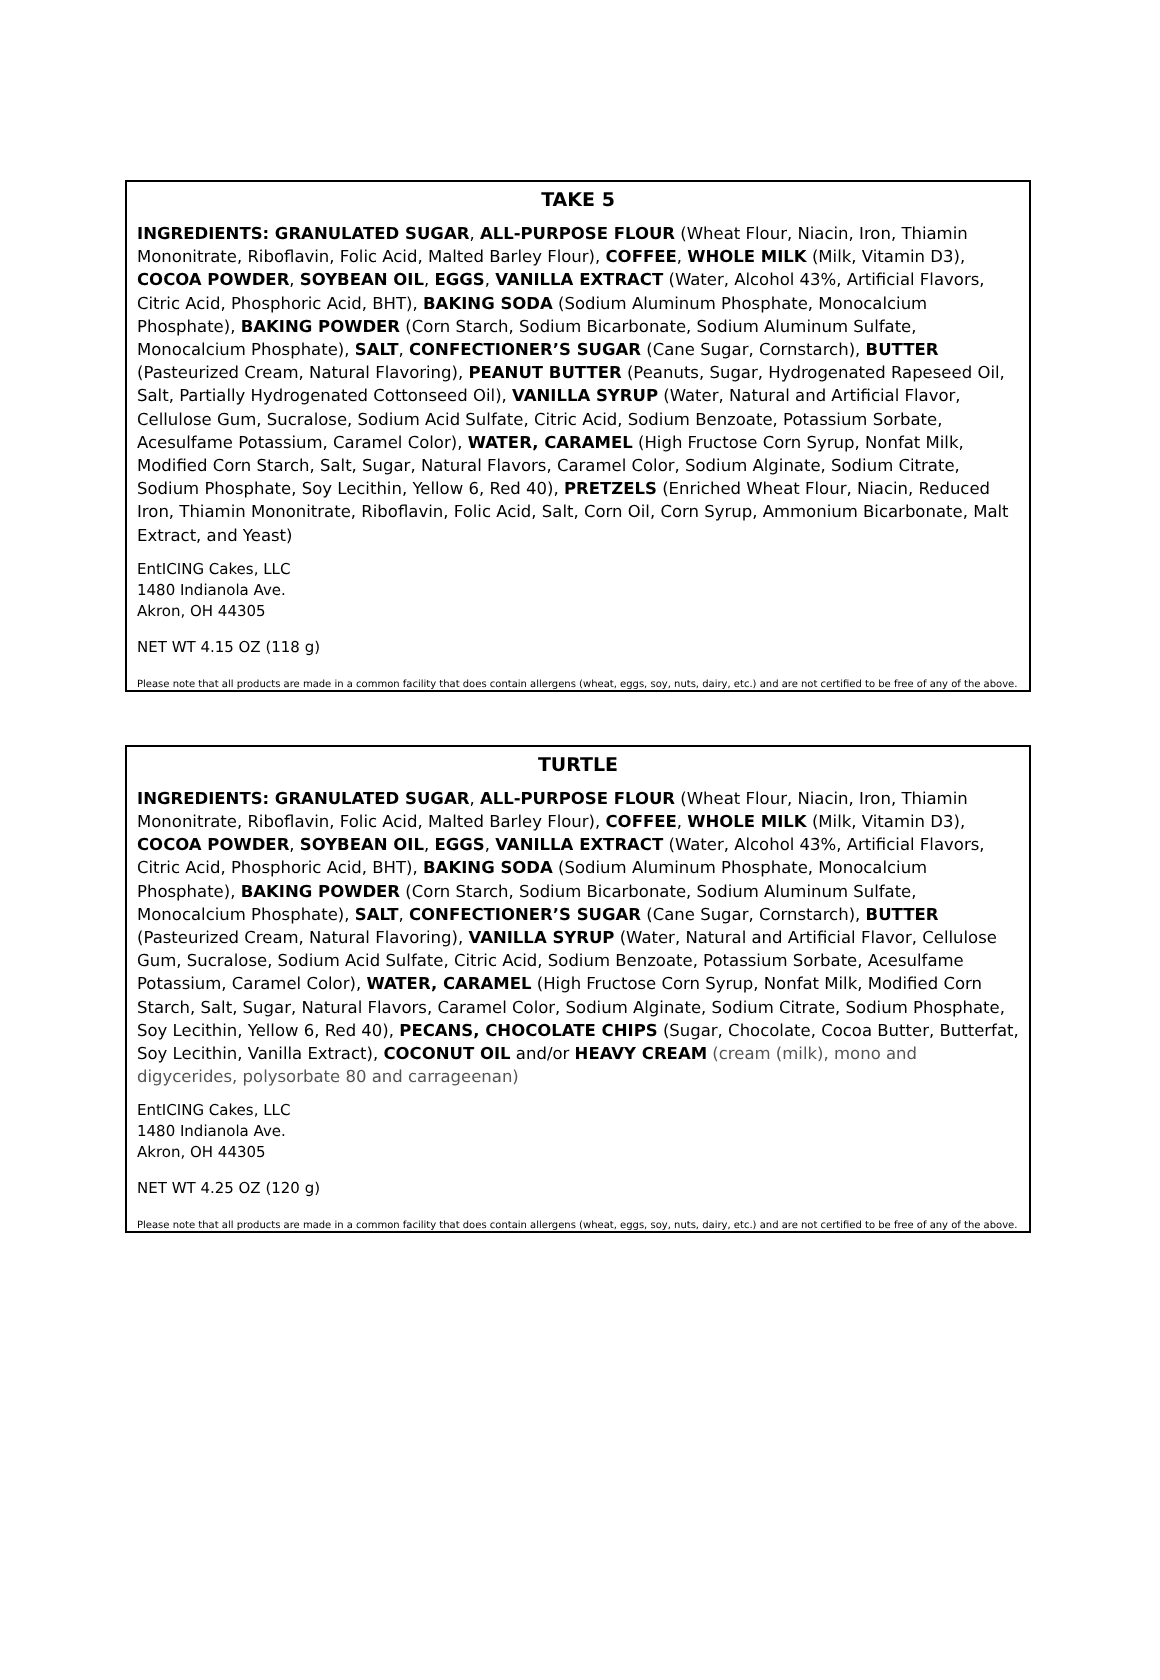TAKE 5
INGREDIENTS: GRANULATED SUGAR, ALL-PURPOSE FLOUR (Wheat Flour, Niacin, Iron, Thiamin Mononitrate, Riboflavin, Folic Acid, Malted Barley Flour), COFFEE, WHOLE MILK (Milk, Vitamin D3), COCOA POWDER, SOYBEAN OIL, EGGS, VANILLA EXTRACT (Water, Alcohol 43%, Artificial Flavors, Citric Acid, Phosphoric Acid, BHT), BAKING SODA (Sodium Aluminum Phosphate, Monocalcium Phosphate), BAKING POWDER (Corn Starch, Sodium Bicarbonate, Sodium Aluminum Sulfate, Monocalcium Phosphate), SALT, CONFECTIONER’S SUGAR (Cane Sugar, Cornstarch), BUTTER (Pasteurized Cream, Natural Flavoring), PEANUT BUTTER (Peanuts, Sugar, Hydrogenated Rapeseed Oil, Salt, Partially Hydrogenated Cottonseed Oil), VANILLA SYRUP (Water, Natural and Artificial Flavor, Cellulose Gum, Sucralose, Sodium Acid Sulfate, Citric Acid, Sodium Benzoate, Potassium Sorbate, Acesulfame Potassium, Caramel Color), WATER, CARAMEL (High Fructose Corn Syrup, Nonfat Milk, Modified Corn Starch, Salt, Sugar, Natural Flavors, Caramel Color, Sodium Alginate, Sodium Citrate, Sodium Phosphate, Soy Lecithin, Yellow 6, Red 40), PRETZELS (Enriched Wheat Flour, Niacin, Reduced Iron, Thiamin Mononitrate, Riboflavin, Folic Acid, Salt, Corn Oil, Corn Syrup, Ammonium Bicarbonate, Malt Extract, and Yeast)
EntICING Cakes, LLC
1480 Indianola Ave.
Akron, OH 44305
NET WT 4.15 OZ (118 g)
Please note that all products are made in a common facility that does contain allergens (wheat, eggs, soy, nuts, dairy, etc.) and are not certified to be free of any of the above.
TURTLE
INGREDIENTS: GRANULATED SUGAR, ALL-PURPOSE FLOUR (Wheat Flour, Niacin, Iron, Thiamin Mononitrate, Riboflavin, Folic Acid, Malted Barley Flour), COFFEE, WHOLE MILK (Milk, Vitamin D3), COCOA POWDER, SOYBEAN OIL, EGGS, VANILLA EXTRACT (Water, Alcohol 43%, Artificial Flavors, Citric Acid, Phosphoric Acid, BHT), BAKING SODA (Sodium Aluminum Phosphate, Monocalcium Phosphate), BAKING POWDER (Corn Starch, Sodium Bicarbonate, Sodium Aluminum Sulfate, Monocalcium Phosphate), SALT, CONFECTIONER’S SUGAR (Cane Sugar, Cornstarch), BUTTER (Pasteurized Cream, Natural Flavoring), VANILLA SYRUP (Water, Natural and Artificial Flavor, Cellulose Gum, Sucralose, Sodium Acid Sulfate, Citric Acid, Sodium Benzoate, Potassium Sorbate, Acesulfame Potassium, Caramel Color), WATER, CARAMEL (High Fructose Corn Syrup, Nonfat Milk, Modified Corn Starch, Salt, Sugar, Natural Flavors, Caramel Color, Sodium Alginate, Sodium Citrate, Sodium Phosphate, Soy Lecithin, Yellow 6, Red 40), PECANS, CHOCOLATE CHIPS (Sugar, Chocolate, Cocoa Butter, Butterfat, Soy Lecithin, Vanilla Extract), COCONUT OIL and/or HEAVY CREAM (cream (milk), mono and digycerides, polysorbate 80 and carrageenan)
EntICING Cakes, LLC
1480 Indianola Ave.
Akron, OH 44305
NET WT 4.25 OZ (120 g)
Please note that all products are made in a common facility that does contain allergens (wheat, eggs, soy, nuts, dairy, etc.) and are not certified to be free of any of the above.